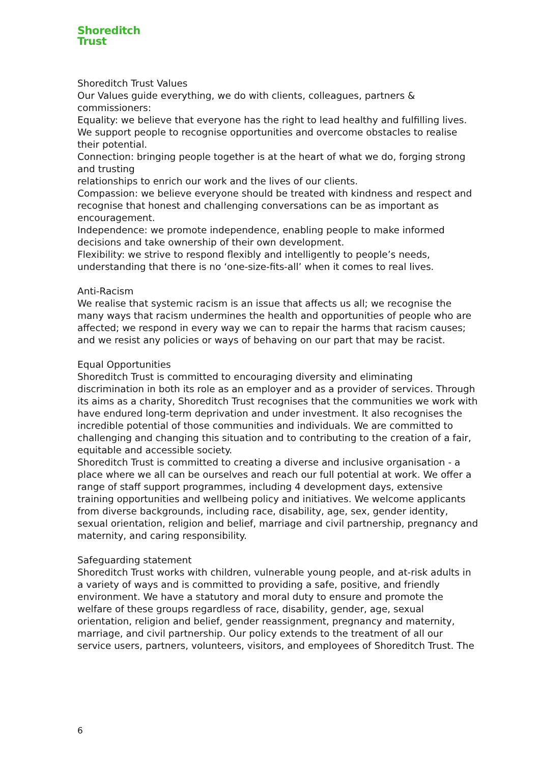Shoreditch
Trust
Shoreditch Trust Values
Our Values guide everything, we do with clients, colleagues, partners & commissioners:
Equality: we believe that everyone has the right to lead healthy and fulfilling lives. We support people to recognise opportunities and overcome obstacles to realise their potential.
Connection: bringing people together is at the heart of what we do, forging strong and trusting
relationships to enrich our work and the lives of our clients.
Compassion: we believe everyone should be treated with kindness and respect and recognise that honest and challenging conversations can be as important as encouragement.
Independence: we promote independence, enabling people to make informed decisions and take ownership of their own development.
Flexibility: we strive to respond flexibly and intelligently to people’s needs, understanding that there is no ‘one-size-fits-all’ when it comes to real lives.
Anti-Racism
We realise that systemic racism is an issue that affects us all; we recognise the many ways that racism undermines the health and opportunities of people who are affected; we respond in every way we can to repair the harms that racism causes; and we resist any policies or ways of behaving on our part that may be racist.
Equal Opportunities
Shoreditch Trust is committed to encouraging diversity and eliminating discrimination in both its role as an employer and as a provider of services. Through its aims as a charity, Shoreditch Trust recognises that the communities we work with have endured long-term deprivation and under investment. It also recognises the incredible potential of those communities and individuals. We are committed to challenging and changing this situation and to contributing to the creation of a fair, equitable and accessible society.
Shoreditch Trust is committed to creating a diverse and inclusive organisation - a place where we all can be ourselves and reach our full potential at work. We offer a range of staff support programmes, including 4 development days, extensive training opportunities and wellbeing policy and initiatives. We welcome applicants from diverse backgrounds, including race, disability, age, sex, gender identity, sexual orientation, religion and belief, marriage and civil partnership, pregnancy and maternity, and caring responsibility.
Safeguarding statement
Shoreditch Trust works with children, vulnerable young people, and at-risk adults in a variety of ways and is committed to providing a safe, positive, and friendly environment. We have a statutory and moral duty to ensure and promote the welfare of these groups regardless of race, disability, gender, age, sexual orientation, religion and belief, gender reassignment, pregnancy and maternity, marriage, and civil partnership. Our policy extends to the treatment of all our service users, partners, volunteers, visitors, and employees of Shoreditch Trust. The
6